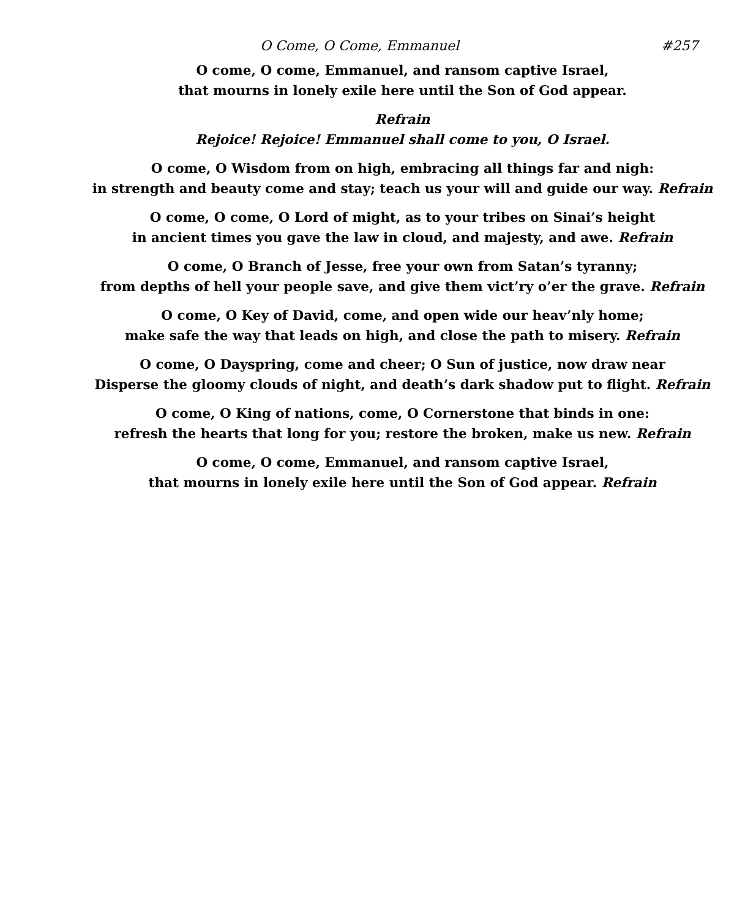O Come, O Come, Emmanuel #257
O come, O come, Emmanuel, and ransom captive Israel,
that mourns in lonely exile here until the Son of God appear.
Refrain
Rejoice! Rejoice! Emmanuel shall come to you, O Israel.
O come, O Wisdom from on high, embracing all things far and nigh:
in strength and beauty come and stay; teach us your will and guide our way. Refrain
O come, O come, O Lord of might, as to your tribes on Sinai’s height
in ancient times you gave the law in cloud, and majesty, and awe. Refrain
O come, O Branch of Jesse, free your own from Satan’s tyranny;
from depths of hell your people save, and give them vict’ry o’er the grave. Refrain
O come, O Key of David, come, and open wide our heav’nly home;
make safe the way that leads on high, and close the path to misery. Refrain
O come, O Dayspring, come and cheer; O Sun of justice, now draw near
Disperse the gloomy clouds of night, and death’s dark shadow put to flight. Refrain
O come, O King of nations, come, O Cornerstone that binds in one:
refresh the hearts that long for you; restore the broken, make us new. Refrain
O come, O come, Emmanuel, and ransom captive Israel,
that mourns in lonely exile here until the Son of God appear. Refrain